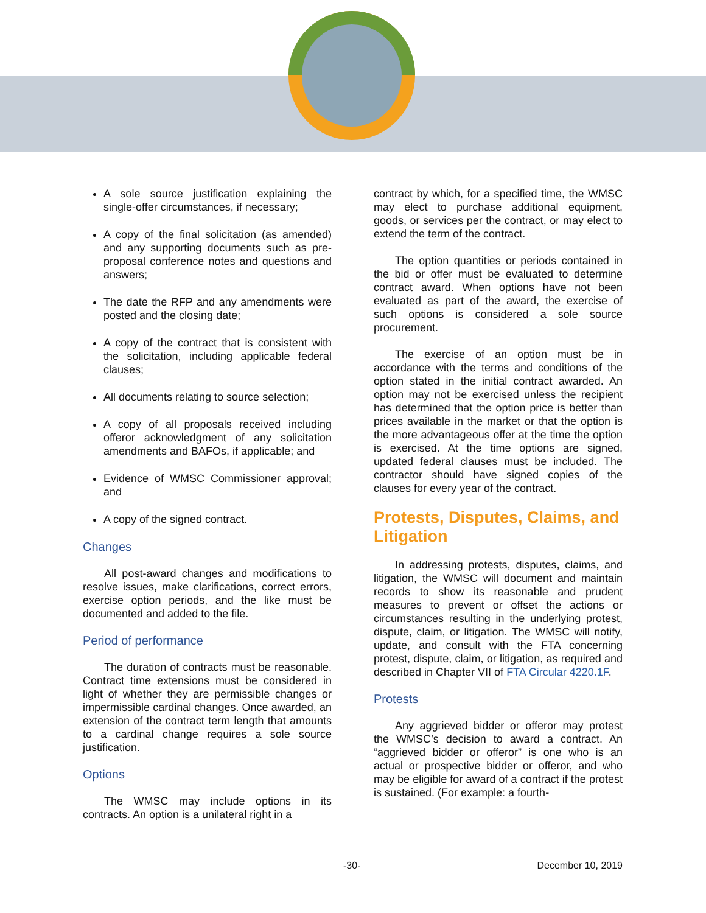A sole source justification explaining the single-offer circumstances, if necessary;
A copy of the final solicitation (as amended) and any supporting documents such as pre-proposal conference notes and questions and answers;
The date the RFP and any amendments were posted and the closing date;
A copy of the contract that is consistent with the solicitation, including applicable federal clauses;
All documents relating to source selection;
A copy of all proposals received including offeror acknowledgment of any solicitation amendments and BAFOs, if applicable; and
Evidence of WMSC Commissioner approval; and
A copy of the signed contract.
Changes
All post-award changes and modifications to resolve issues, make clarifications, correct errors, exercise option periods, and the like must be documented and added to the file.
Period of performance
The duration of contracts must be reasonable. Contract time extensions must be considered in light of whether they are permissible changes or impermissible cardinal changes. Once awarded, an extension of the contract term length that amounts to a cardinal change requires a sole source justification.
Options
The WMSC may include options in its contracts. An option is a unilateral right in a
contract by which, for a specified time, the WMSC may elect to purchase additional equipment, goods, or services per the contract, or may elect to extend the term of the contract.
The option quantities or periods contained in the bid or offer must be evaluated to determine contract award. When options have not been evaluated as part of the award, the exercise of such options is considered a sole source procurement.
The exercise of an option must be in accordance with the terms and conditions of the option stated in the initial contract awarded. An option may not be exercised unless the recipient has determined that the option price is better than prices available in the market or that the option is the more advantageous offer at the time the option is exercised. At the time options are signed, updated federal clauses must be included. The contractor should have signed copies of the clauses for every year of the contract.
Protests, Disputes, Claims, and Litigation
In addressing protests, disputes, claims, and litigation, the WMSC will document and maintain records to show its reasonable and prudent measures to prevent or offset the actions or circumstances resulting in the underlying protest, dispute, claim, or litigation. The WMSC will notify, update, and consult with the FTA concerning protest, dispute, claim, or litigation, as required and described in Chapter VII of FTA Circular 4220.1F.
Protests
Any aggrieved bidder or offeror may protest the WMSC’s decision to award a contract. An “aggrieved bidder or offeror” is one who is an actual or prospective bidder or offeror, and who may be eligible for award of a contract if the protest is sustained. (For example: a fourth-
-30- December 10, 2019